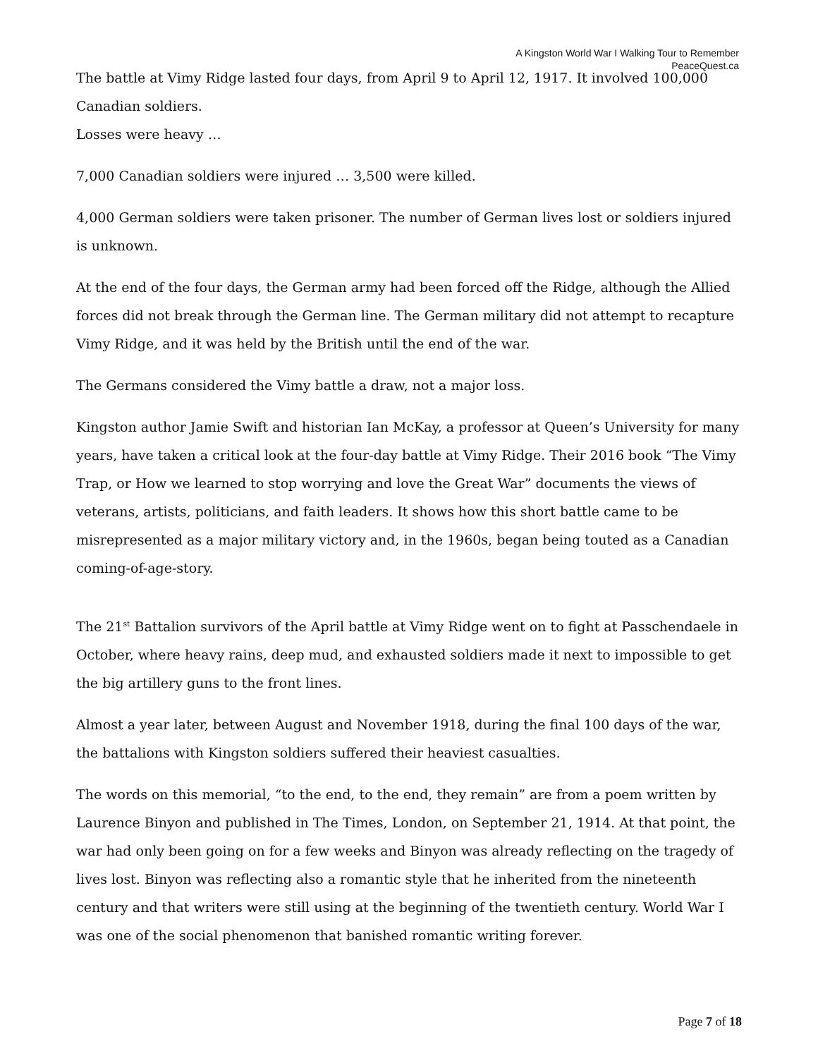A Kingston World War I Walking Tour to Remember
PeaceQuest.ca
The battle at Vimy Ridge lasted four days, from April 9 to April 12, 1917. It involved 100,000 Canadian soldiers.
Losses were heavy …
7,000 Canadian soldiers were injured … 3,500 were killed.
4,000 German soldiers were taken prisoner. The number of German lives lost or soldiers injured is unknown.
At the end of the four days, the German army had been forced off the Ridge, although the Allied forces did not break through the German line. The German military did not attempt to recapture Vimy Ridge, and it was held by the British until the end of the war.
The Germans considered the Vimy battle a draw, not a major loss.
Kingston author Jamie Swift and historian Ian McKay, a professor at Queen’s University for many years, have taken a critical look at the four-day battle at Vimy Ridge. Their 2016 book “The Vimy Trap, or How we learned to stop worrying and love the Great War” documents the views of veterans, artists, politicians, and faith leaders. It shows how this short battle came to be misrepresented as a major military victory and, in the 1960s, began being touted as a Canadian coming-of-age-story.
The 21<sup>st</sup> Battalion survivors of the April battle at Vimy Ridge went on to fight at Passchendaele in October, where heavy rains, deep mud, and exhausted soldiers made it next to impossible to get the big artillery guns to the front lines.
Almost a year later, between August and November 1918, during the final 100 days of the war, the battalions with Kingston soldiers suffered their heaviest casualties.
The words on this memorial, “to the end, to the end, they remain” are from a poem written by Laurence Binyon and published in The Times, London, on September 21, 1914. At that point, the war had only been going on for a few weeks and Binyon was already reflecting on the tragedy of lives lost. Binyon was reflecting also a romantic style that he inherited from the nineteenth century and that writers were still using at the beginning of the twentieth century. World War I was one of the social phenomenon that banished romantic writing forever.
Page 7 of 18